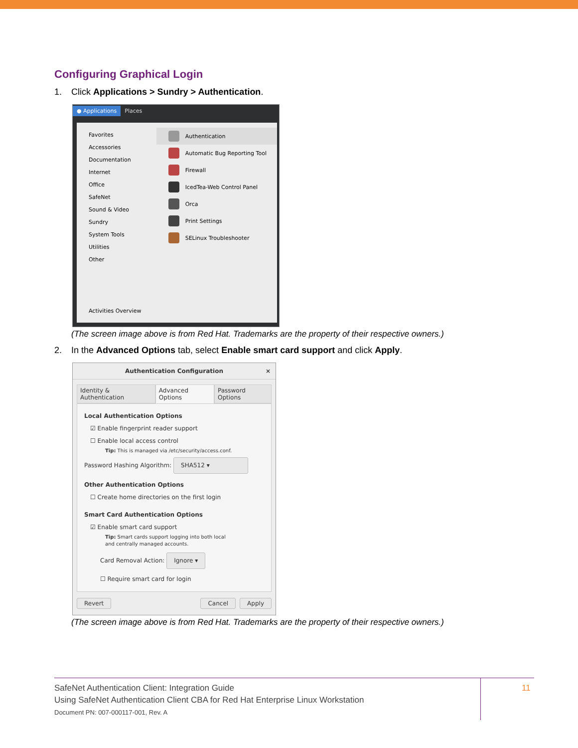Configuring Graphical Login
1. Click Applications > Sundry > Authentication.
● Applications Places
Favorites
Accessories
Documentation
Internet
Office
SafeNet
Sound & Video
Sundry
System Tools
Utilities
Other
Activities Overview
Authentication
Automatic Bug Reporting Tool
Firewall
IcedTea-Web Control Panel
Orca
Print Settings
SELinux Troubleshooter
(The screen image above is from Red Hat. Trademarks are the property of their respective owners.)
2. In the Advanced Options tab, select Enable smart card support and click Apply.
Authentication Configuration ×
Identity & Authentication Advanced Options Password Options
Local Authentication Options
☑ Enable fingerprint reader support
☐ Enable local access control
Tip: This is managed via /etc/security/access.conf.
Password Hashing Algorithm: SHA512 ▾
Other Authentication Options
☐ Create home directories on the first login
Smart Card Authentication Options
☑ Enable smart card support
Tip: Smart cards support logging into both local
and centrally managed accounts.
Card Removal Action: Ignore ▾
☐ Require smart card for login
Revert Cancel Apply
(The screen image above is from Red Hat. Trademarks are the property of their respective owners.)
SafeNet Authentication Client: Integration Guide
Using SafeNet Authentication Client CBA for Red Hat Enterprise Linux Workstation
Document PN: 007-000117-001, Rev. A
11